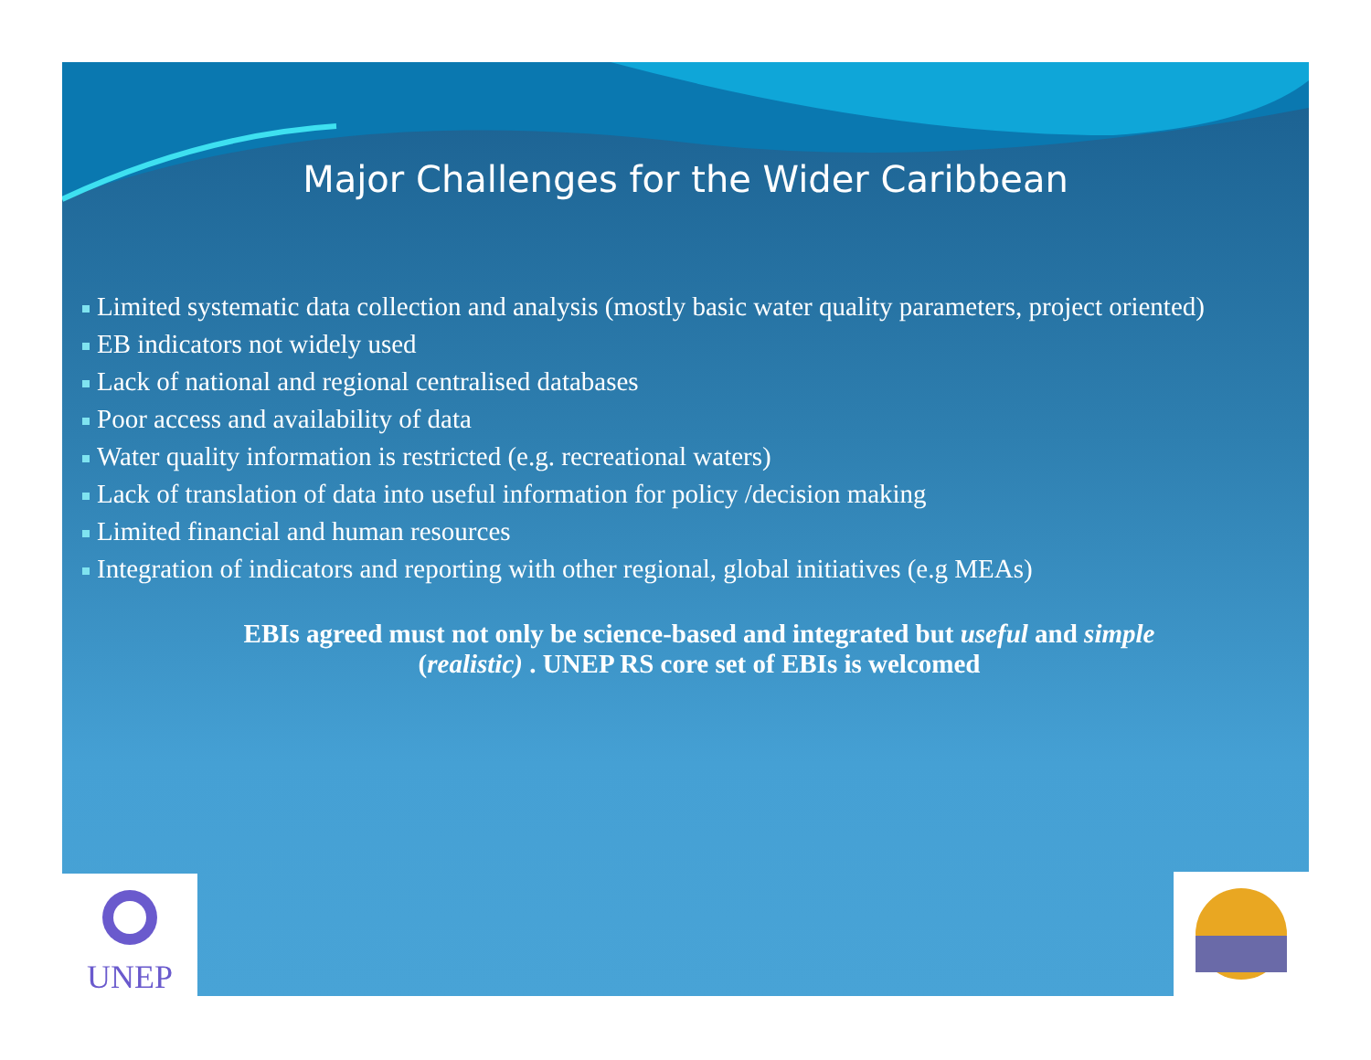Major Challenges for the Wider Caribbean
Limited systematic data collection and analysis (mostly basic water quality parameters, project oriented)
EB indicators not widely used
Lack of national and regional centralised databases
Poor access and availability of data
Water quality information is restricted (e.g. recreational waters)
Lack of translation of data into useful information for policy /decision making
Limited financial and human resources
Integration of indicators and reporting with other regional, global initiatives (e.g MEAs)
EBIs agreed must not only be science-based and integrated but useful and simple
(realistic) . UNEP RS core set of EBIs is welcomed
UNEP